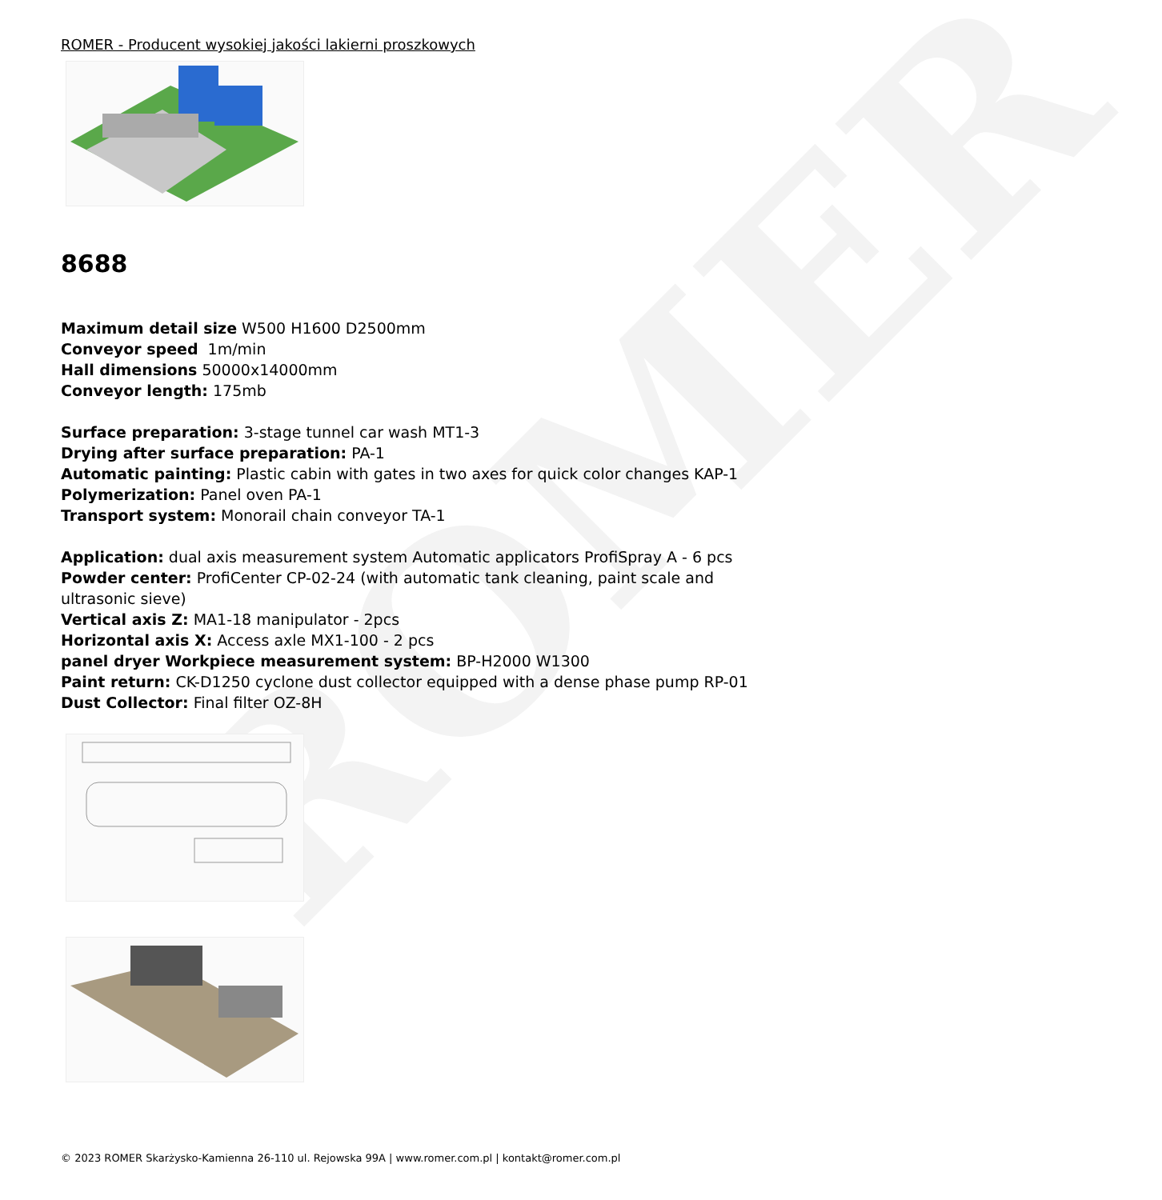ROMER
ROMER - Producent wysokiej jakości lakierni proszkowych
8688
Maximum detail size W500 H1600 D2500mm
Conveyor speed 1m/min
Hall dimensions 50000x14000mm
Conveyor length: 175mb
Surface preparation: 3-stage tunnel car wash MT1-3
Drying after surface preparation: PA-1
Automatic painting: Plastic cabin with gates in two axes for quick color changes KAP-1
Polymerization: Panel oven PA-1
Transport system: Monorail chain conveyor TA-1
Application: dual axis measurement system Automatic applicators ProfiSpray A - 6 pcs
Powder center: ProfiCenter CP-02-24 (with automatic tank cleaning, paint scale and ultrasonic sieve)
Vertical axis Z: MA1-18 manipulator - 2pcs
Horizontal axis X: Access axle MX1-100 - 2 pcs
panel dryer Workpiece measurement system: BP-H2000 W1300
Paint return: CK-D1250 cyclone dust collector equipped with a dense phase pump RP-01
Dust Collector: Final filter OZ-8H
© 2023 ROMER Skarżysko-Kamienna 26-110 ul. Rejowska 99A | www.romer.com.pl | kontakt@romer.com.pl